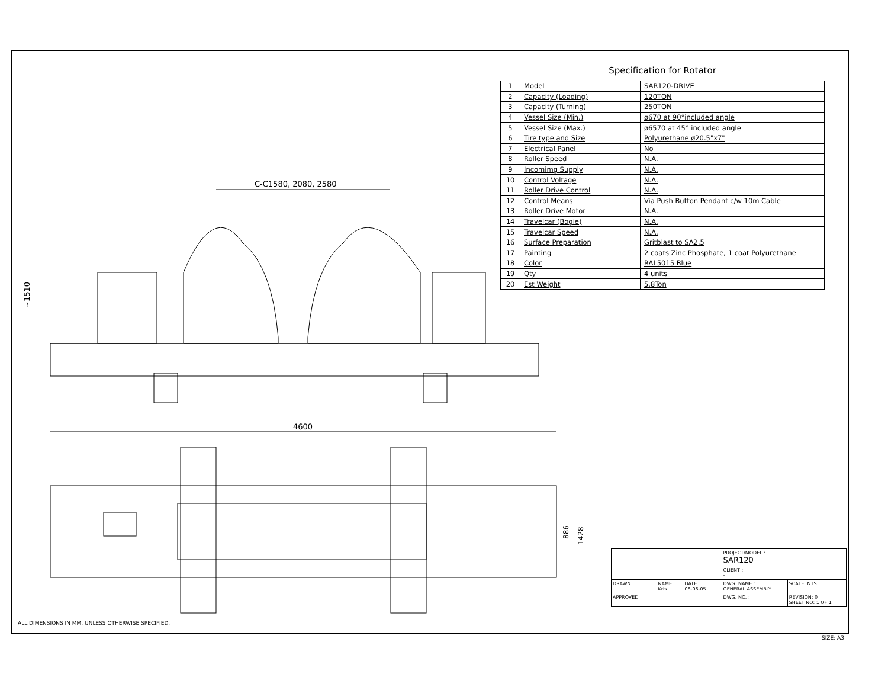Specification for Rotator
| 1 | Model | SAR120-DRIVE |
| 2 | Capacity (Loading) | 120TON |
| 3 | Capacity (Turning) | 250TON |
| 4 | Vessel Size (Min.) | ø670 at 90°included angle |
| 5 | Vessel Size (Max.) | ø6570 at 45° included angle |
| 6 | Tire type and Size | Polyurethane ø20.5"x7" |
| 7 | Electrical Panel | No |
| 8 | Roller Speed | N.A. |
| 9 | Incomimg Supply | N.A. |
| 10 | Control Voltage | N.A. |
| 11 | Roller Drive Control | N.A. |
| 12 | Control Means | Via Push Button Pendant c/w 10m Cable |
| 13 | Roller Drive Motor | N.A. |
| 14 | Travelcar (Bogie) | N.A. |
| 15 | Travelcar Speed | N.A. |
| 16 | Surface Preparation | Gritblast to SA2.5 |
| 17 | Painting | 2 coats Zinc Phosphate, 1 coat Polyurethane |
| 18 | Color | RAL5015 Blue |
| 19 | Qty | 4 units |
| 20 | Est Weight | 5.8Ton |
C-C1580, 2080, 2580
~1510
4600
886
1428
ALL DIMENSIONS IN MM, UNLESS OTHERWISE SPECIFIED.
| | | | PROJECT/MODEL : SAR120 | |
| | | | CLIENT : - | |
| DRAWN | NAME Kris | DATE 06-06-05 | DWG. NAME : GENERAL ASSEMBLY | SCALE: NTS |
| APPROVED | | | DWG. NO. : | REVISION: 0 SHEET NO: 1 OF 1 |
SIZE: A3